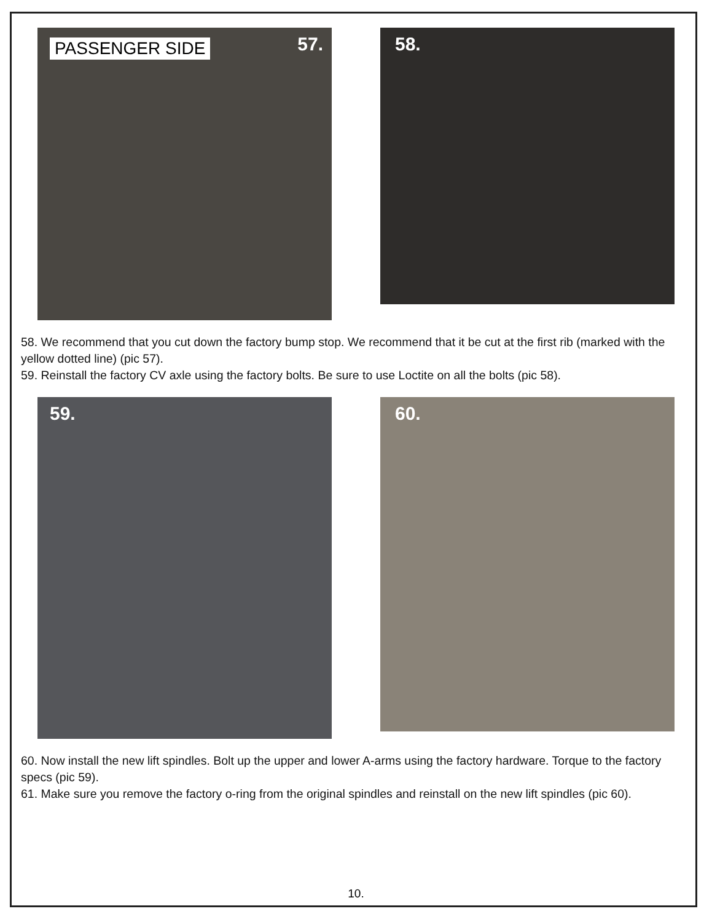PASSENGER SIDE 57.
58.
58. We recommend that you cut down the factory bump stop. We recommend that it be cut at the first rib (marked with the yellow dotted line) (pic 57).
59. Reinstall the factory CV axle using the factory bolts. Be sure to use Loctite on all the bolts (pic 58).
59.
60.
60. Now install the new lift spindles. Bolt up the upper and lower A-arms using the factory hardware. Torque to the factory specs (pic 59).
61. Make sure you remove the factory o-ring from the original spindles and reinstall on the new lift spindles (pic 60).
10.